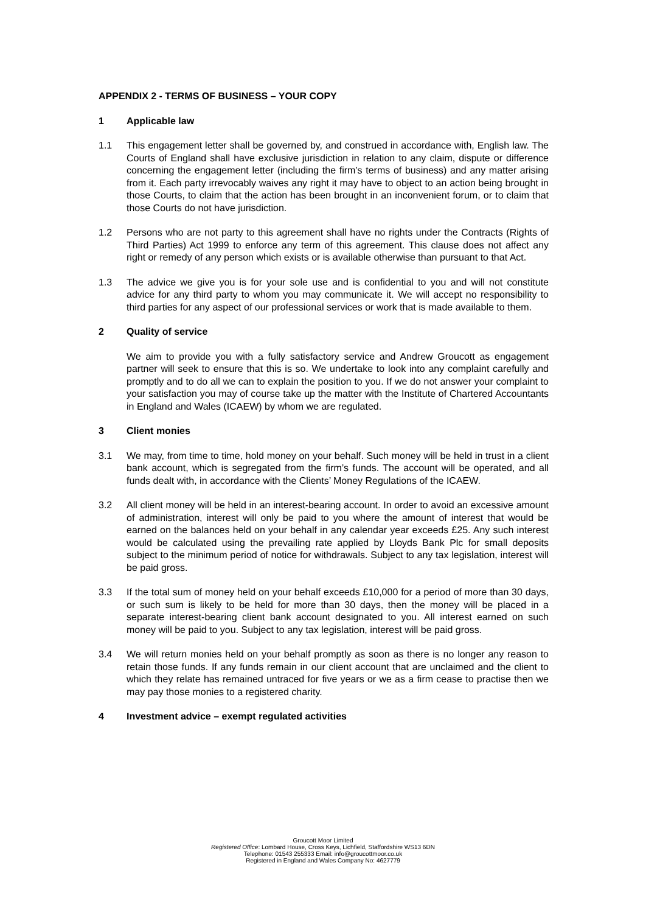APPENDIX 2 - TERMS OF BUSINESS – YOUR COPY
1 Applicable law
1.1 This engagement letter shall be governed by, and construed in accordance with, English law. The Courts of England shall have exclusive jurisdiction in relation to any claim, dispute or difference concerning the engagement letter (including the firm’s terms of business) and any matter arising from it. Each party irrevocably waives any right it may have to object to an action being brought in those Courts, to claim that the action has been brought in an inconvenient forum, or to claim that those Courts do not have jurisdiction.
1.2 Persons who are not party to this agreement shall have no rights under the Contracts (Rights of Third Parties) Act 1999 to enforce any term of this agreement. This clause does not affect any right or remedy of any person which exists or is available otherwise than pursuant to that Act.
1.3 The advice we give you is for your sole use and is confidential to you and will not constitute advice for any third party to whom you may communicate it. We will accept no responsibility to third parties for any aspect of our professional services or work that is made available to them.
2 Quality of service
We aim to provide you with a fully satisfactory service and Andrew Groucott as engagement partner will seek to ensure that this is so. We undertake to look into any complaint carefully and promptly and to do all we can to explain the position to you. If we do not answer your complaint to your satisfaction you may of course take up the matter with the Institute of Chartered Accountants in England and Wales (ICAEW) by whom we are regulated.
3 Client monies
3.1 We may, from time to time, hold money on your behalf. Such money will be held in trust in a client bank account, which is segregated from the firm’s funds. The account will be operated, and all funds dealt with, in accordance with the Clients’ Money Regulations of the ICAEW.
3.2 All client money will be held in an interest-bearing account. In order to avoid an excessive amount of administration, interest will only be paid to you where the amount of interest that would be earned on the balances held on your behalf in any calendar year exceeds £25. Any such interest would be calculated using the prevailing rate applied by Lloyds Bank Plc for small deposits subject to the minimum period of notice for withdrawals. Subject to any tax legislation, interest will be paid gross.
3.3 If the total sum of money held on your behalf exceeds £10,000 for a period of more than 30 days, or such sum is likely to be held for more than 30 days, then the money will be placed in a separate interest-bearing client bank account designated to you. All interest earned on such money will be paid to you. Subject to any tax legislation, interest will be paid gross.
3.4 We will return monies held on your behalf promptly as soon as there is no longer any reason to retain those funds. If any funds remain in our client account that are unclaimed and the client to which they relate has remained untraced for five years or we as a firm cease to practise then we may pay those monies to a registered charity.
4 Investment advice – exempt regulated activities
Groucott Moor Limited
Registered Office: Lombard House, Cross Keys, Lichfield, Staffordshire WS13 6DN
Telephone: 01543 255333 Email: info@groucottmoor.co.uk
Registered in England and Wales Company No: 4627779